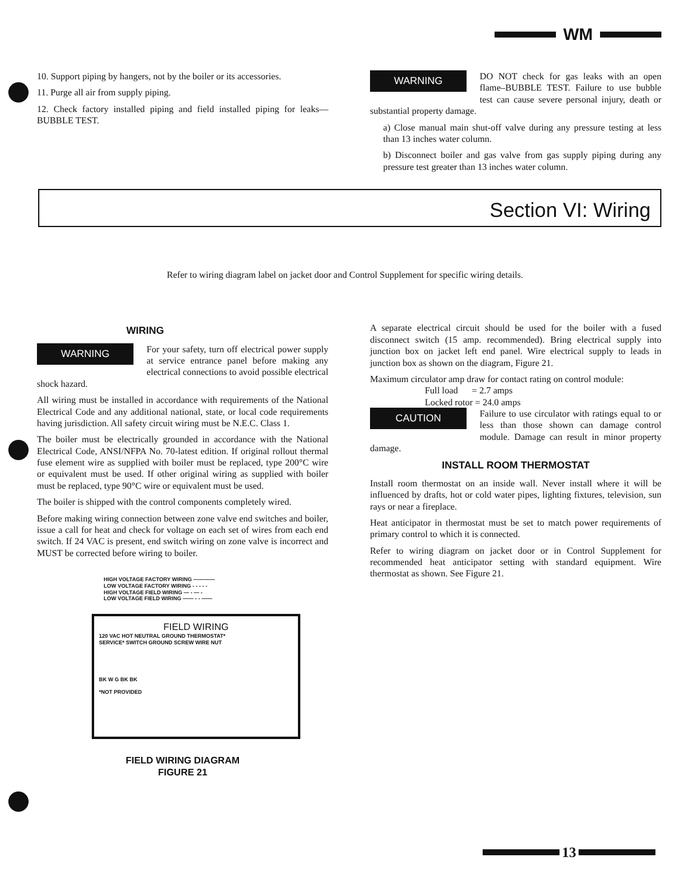WM
10. Support piping by hangers, not by the boiler or its accessories.
11. Purge all air from supply piping.
12. Check factory installed piping and field installed piping for leaks—BUBBLE TEST.
WARNING
DO NOT check for gas leaks with an open flame–BUBBLE TEST. Failure to use bubble test can cause severe personal injury, death or substantial property damage.
a) Close manual main shut-off valve during any pressure testing at less than 13 inches water column.
b) Disconnect boiler and gas valve from gas supply piping during any pressure test greater than 13 inches water column.
Section VI: Wiring
Refer to wiring diagram label on jacket door and Control Supplement for specific wiring details.
WIRING
WARNING
For your safety, turn off electrical power supply at service entrance panel before making any electrical connections to avoid possible electrical shock hazard.
All wiring must be installed in accordance with requirements of the National Electrical Code and any additional national, state, or local code requirements having jurisdiction. All safety circuit wiring must be N.E.C. Class 1.
The boiler must be electrically grounded in accordance with the National Electrical Code, ANSI/NFPA No. 70-latest edition. If original rollout thermal fuse element wire as supplied with boiler must be replaced, type 200°C wire or equivalent must be used. If other original wiring as supplied with boiler must be replaced, type 90°C wire or equivalent must be used.
The boiler is shipped with the control components completely wired.
Before making wiring connection between zone valve end switches and boiler, issue a call for heat and check for voltage on each set of wires from each end switch. If 24 VAC is present, end switch wiring on zone valve is incorrect and MUST be corrected before wiring to boiler.
HIGH VOLTAGE FACTORY WIRING ————
LOW VOLTAGE FACTORY WIRING - - - - -
HIGH VOLTAGE FIELD WIRING — - — -
LOW VOLTAGE FIELD WIRING —— - - ——
FIELD WIRING
120 VAC HOT NEUTRAL GROUND THERMOSTAT*
SERVICE* SWITCH GROUND SCREW WIRE NUT
BK W G BK BK
*NOT PROVIDED
FIELD WIRING DIAGRAM
FIGURE 21
A separate electrical circuit should be used for the boiler with a fused disconnect switch (15 amp. recommended). Bring electrical supply into junction box on jacket left end panel. Wire electrical supply to leads in junction box as shown on the diagram, Figure 21.
Maximum circulator amp draw for contact rating on control module:
Full load = 2.7 amps
Locked rotor = 24.0 amps
CAUTION
Failure to use circulator with ratings equal to or less than those shown can damage control module. Damage can result in minor property damage.
INSTALL ROOM THERMOSTAT
Install room thermostat on an inside wall. Never install where it will be influenced by drafts, hot or cold water pipes, lighting fixtures, television, sun rays or near a fireplace.
Heat anticipator in thermostat must be set to match power requirements of primary control to which it is connected.
Refer to wiring diagram on jacket door or in Control Supplement for recommended heat anticipator setting with standard equipment. Wire thermostat as shown. See Figure 21.
13